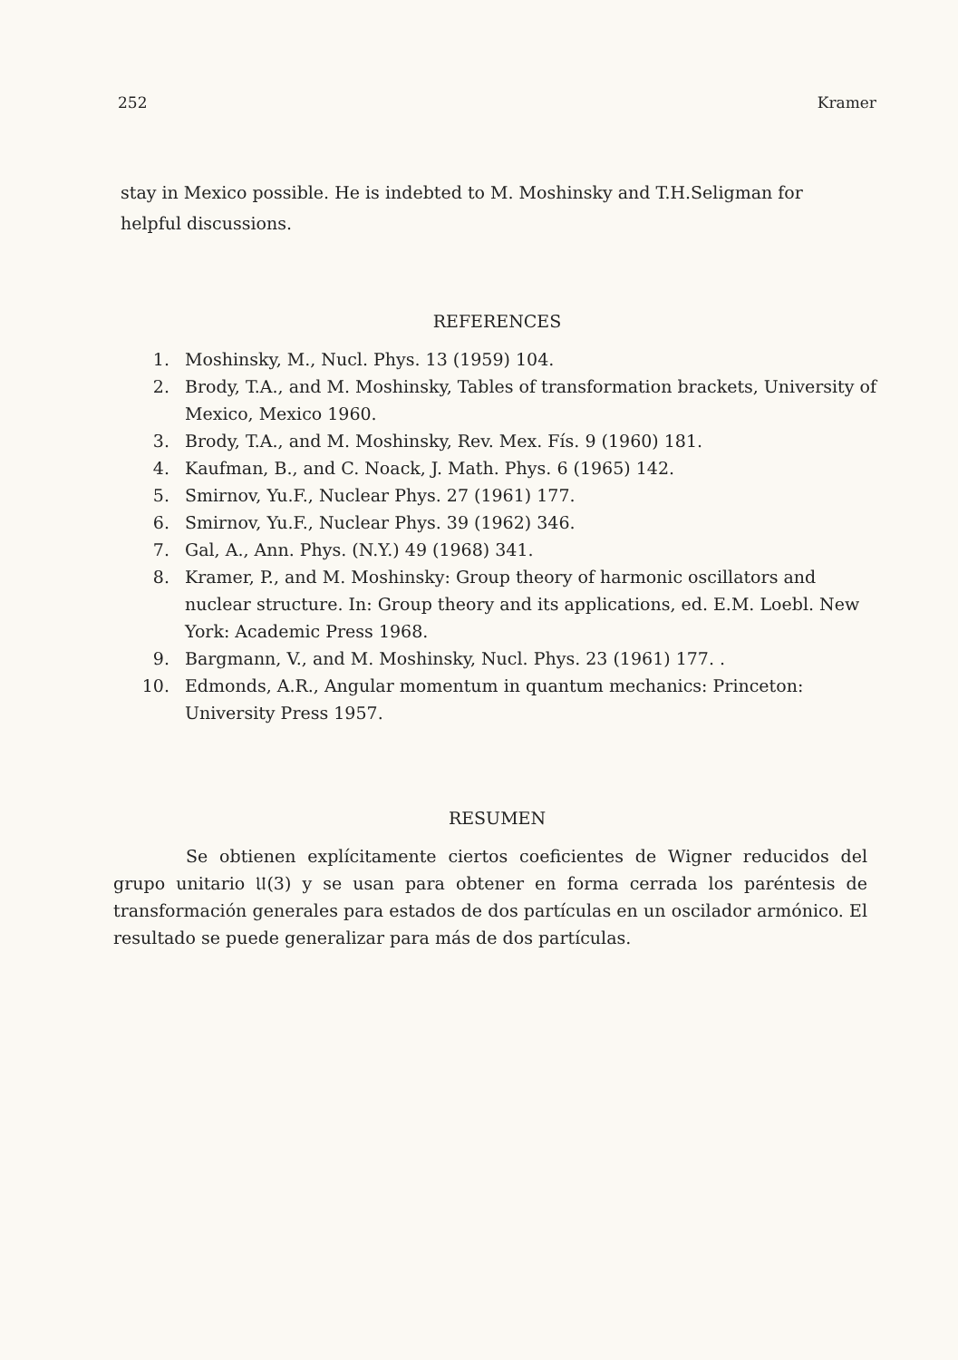252 Kramer
stay in Mexico possible. He is indebted to M. Moshinsky and T.H.Seligman for helpful discussions.
REFERENCES
1. Moshinsky, M., Nucl. Phys. 13 (1959) 104.
2. Brody, T.A., and M. Moshinsky, Tables of transformation brackets, University of Mexico, Mexico 1960.
3. Brody, T.A., and M. Moshinsky, Rev. Mex. Fís. 9 (1960) 181.
4. Kaufman, B., and C. Noack, J. Math. Phys. 6 (1965) 142.
5. Smirnov, Yu.F., Nuclear Phys. 27 (1961) 177.
6. Smirnov, Yu.F., Nuclear Phys. 39 (1962) 346.
7. Gal, A., Ann. Phys. (N.Y.) 49 (1968) 341.
8. Kramer, P., and M. Moshinsky: Group theory of harmonic oscillators and nuclear structure. In: Group theory and its applications, ed. E.M. Loebl. New York: Academic Press 1968.
9. Bargmann, V., and M. Moshinsky, Nucl. Phys. 23 (1961) 177. .
10. Edmonds, A.R., Angular momentum in quantum mechanics: Princeton: University Press 1957.
RESUMEN
Se obtienen explícitamente ciertos coeficientes de Wigner reducidos del grupo unitario 𝔘(3) y se usan para obtener en forma cerrada los paréntesis de transformación generales para estados de dos partículas en un oscilador armónico. El resultado se puede generalizar para más de dos partículas.